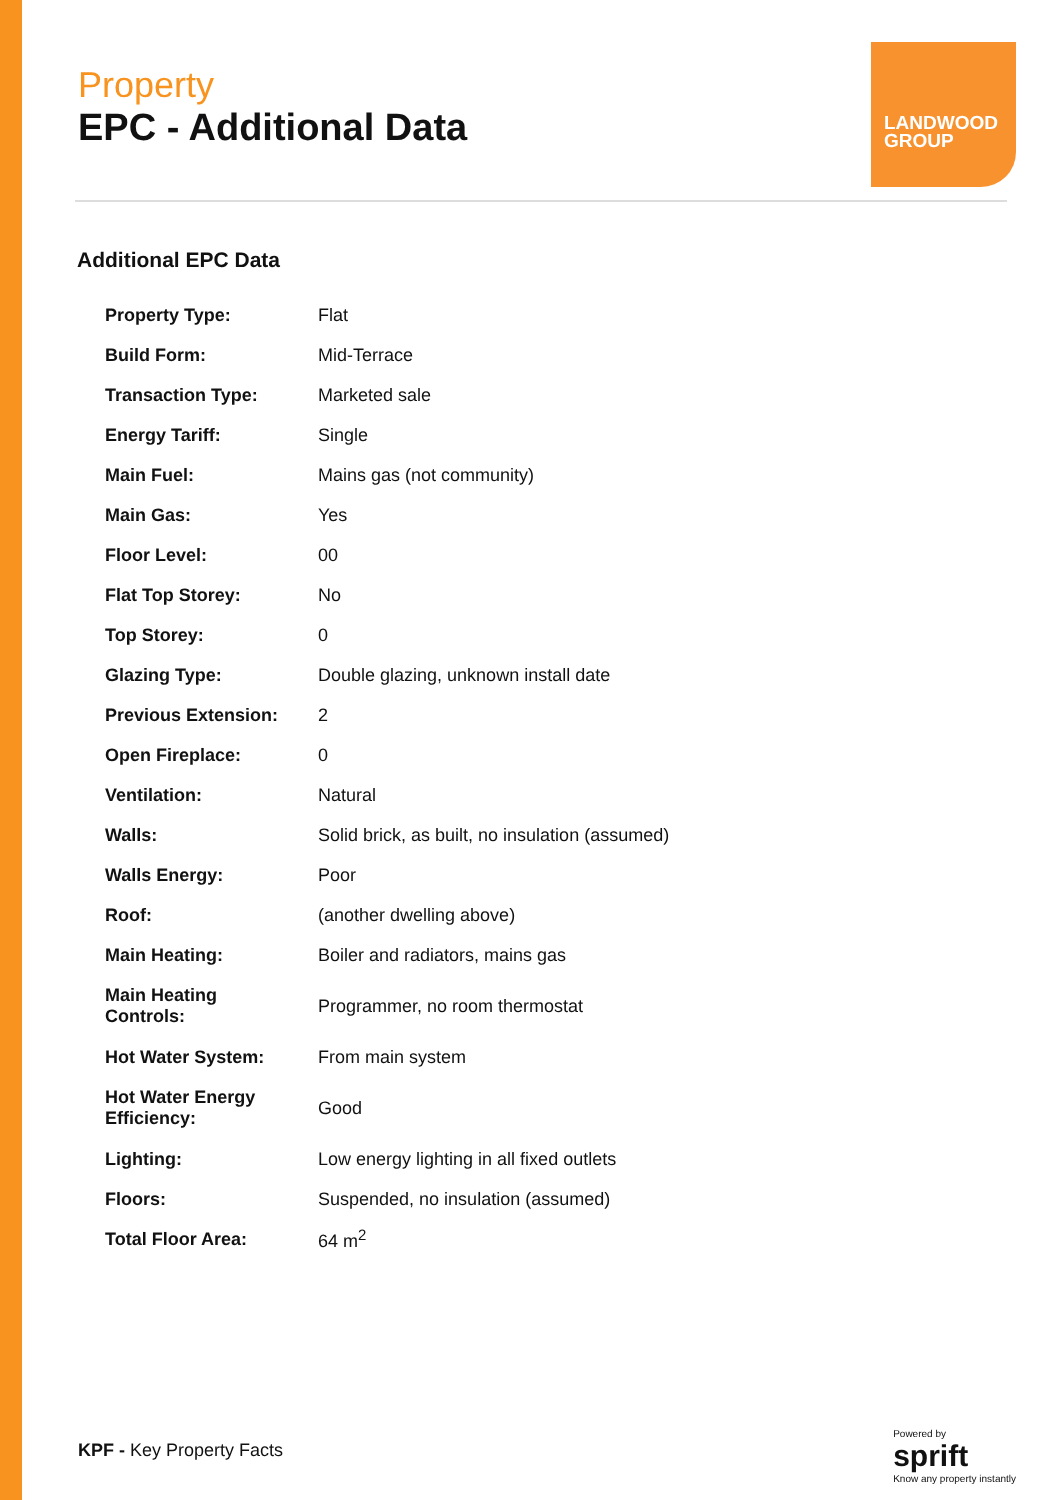Property
EPC - Additional Data
LANDWOOD
GROUP
Additional EPC Data
| Property Type: | Flat |
| Build Form: | Mid-Terrace |
| Transaction Type: | Marketed sale |
| Energy Tariff: | Single |
| Main Fuel: | Mains gas (not community) |
| Main Gas: | Yes |
| Floor Level: | 00 |
| Flat Top Storey: | No |
| Top Storey: | 0 |
| Glazing Type: | Double glazing, unknown install date |
| Previous Extension: | 2 |
| Open Fireplace: | 0 |
| Ventilation: | Natural |
| Walls: | Solid brick, as built, no insulation (assumed) |
| Walls Energy: | Poor |
| Roof: | (another dwelling above) |
| Main Heating: | Boiler and radiators, mains gas |
| Main Heating Controls: | Programmer, no room thermostat |
| Hot Water System: | From main system |
| Hot Water Energy Efficiency: | Good |
| Lighting: | Low energy lighting in all fixed outlets |
| Floors: | Suspended, no insulation (assumed) |
| Total Floor Area: | 64 m<sup>2</sup> |
KPF - Key Property Facts
Powered by
sprift
Know any property instantly